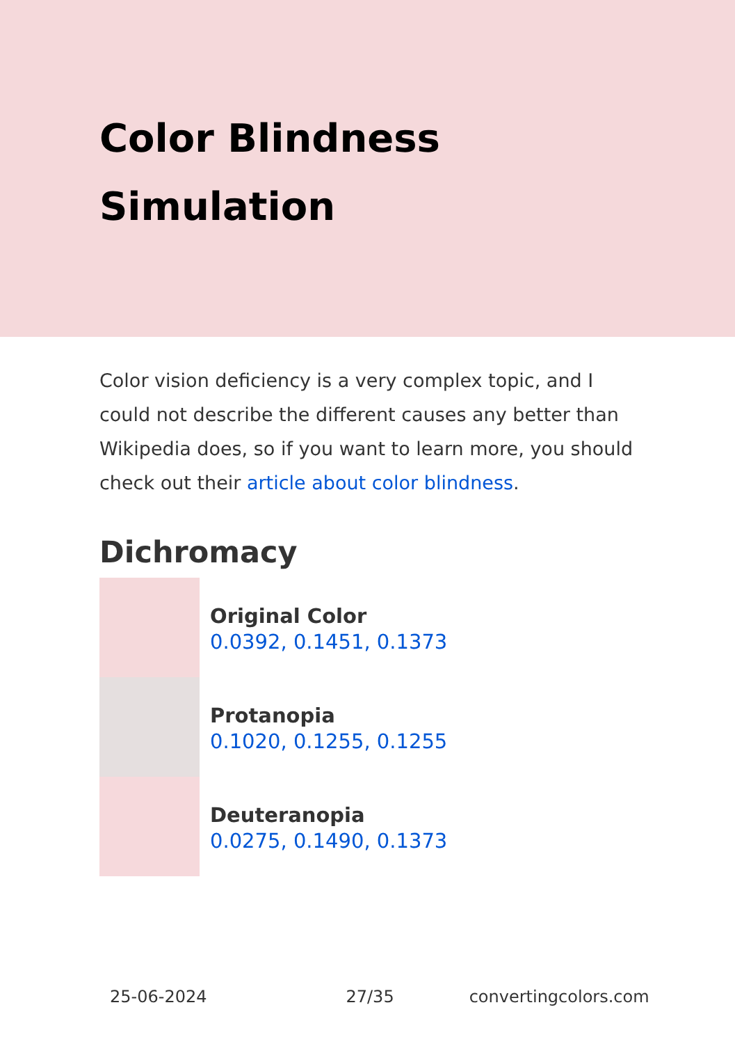Color Blindness Simulation
Color vision deficiency is a very complex topic, and I could not describe the different causes any better than Wikipedia does, so if you want to learn more, you should check out their article about color blindness.
Dichromacy
Original Color
0.0392, 0.1451, 0.1373
Protanopia
0.1020, 0.1255, 0.1255
Deuteranopia
0.0275, 0.1490, 0.1373
25-06-2024 27/35 convertingcolors.com